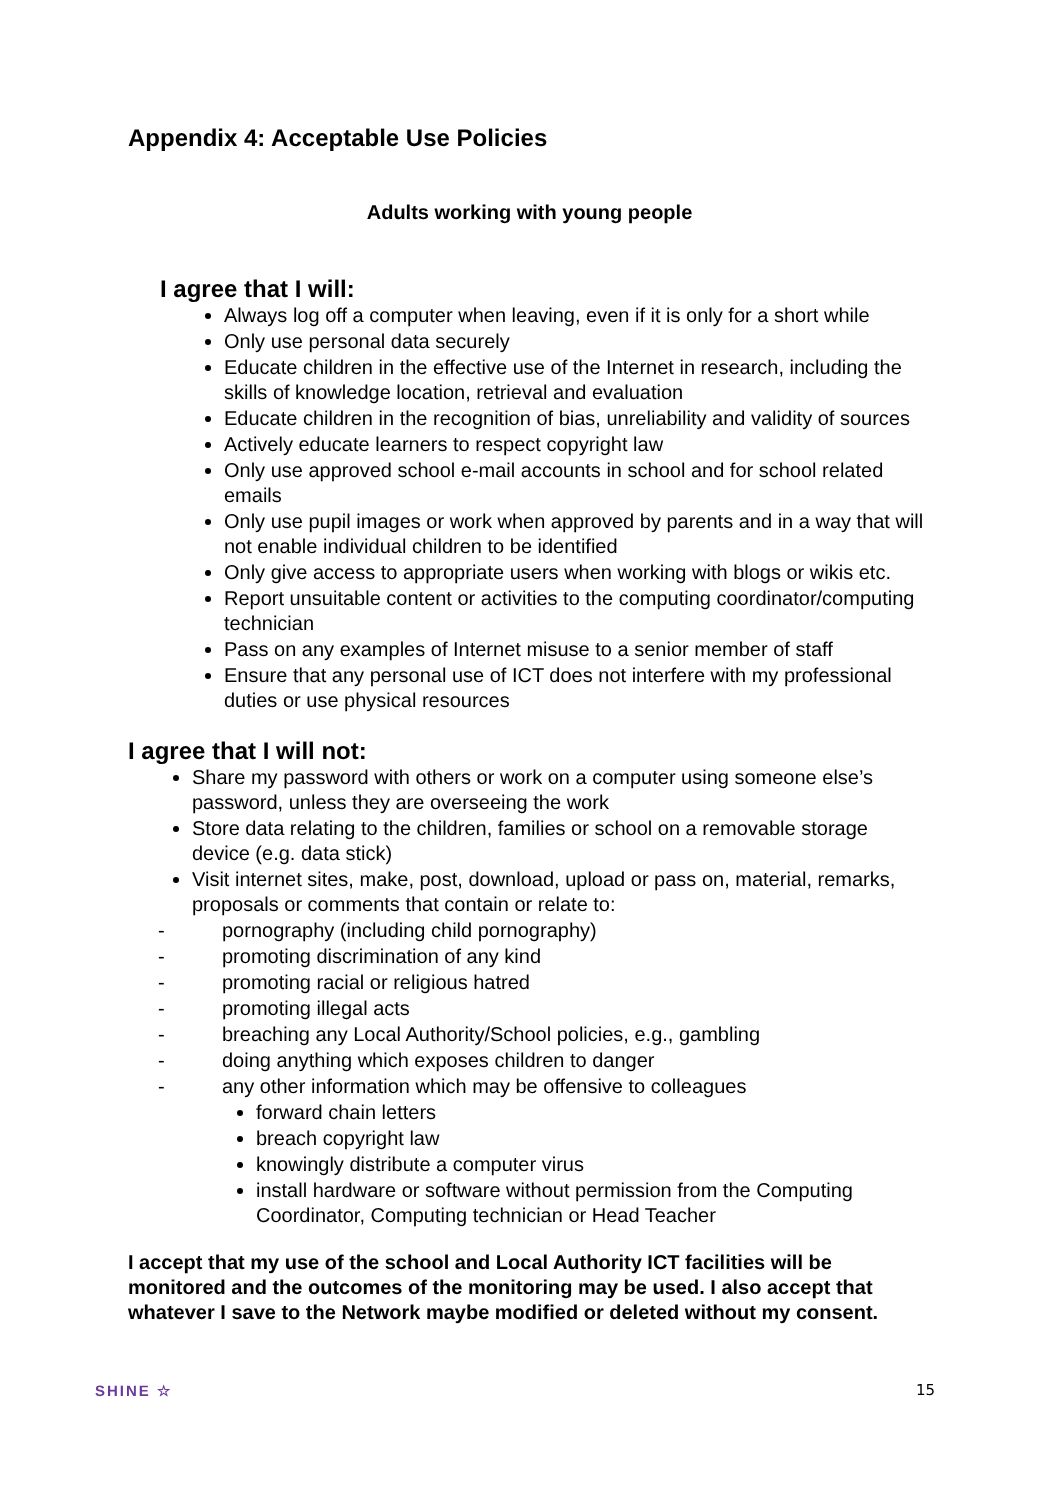Appendix 4: Acceptable Use Policies
Adults working with young people
I agree that I will:
Always log off a computer when leaving, even if it is only for a short while
Only use personal data securely
Educate children in the effective use of the Internet in research, including the skills of knowledge location, retrieval and evaluation
Educate children in the recognition of bias, unreliability and validity of sources
Actively educate learners to respect copyright law
Only use approved school e-mail accounts in school and for school related emails
Only use pupil images or work when approved by parents and in a way that will not enable individual children to be identified
Only give access to appropriate users when working with blogs or wikis etc.
Report unsuitable content or activities to the computing coordinator/computing technician
Pass on any examples of Internet misuse to a senior member of staff
Ensure that any personal use of ICT does not interfere with my professional duties or use physical resources
I agree that I will not:
Share my password with others or work on a computer using someone else’s password, unless they are overseeing the work
Store data relating to the children, families or school on a removable storage device (e.g. data stick)
Visit internet sites, make, post, download, upload or pass on, material, remarks, proposals or comments that contain or relate to:
- pornography (including child pornography)
- promoting discrimination of any kind
- promoting racial or religious hatred
- promoting illegal acts
- breaching any Local Authority/School policies, e.g., gambling
- doing anything which exposes children to danger
- any other information which may be offensive to colleagues
forward chain letters
breach copyright law
knowingly distribute a computer virus
install hardware or software without permission from the Computing Coordinator, Computing technician or Head Teacher
I accept that my use of the school and Local Authority ICT facilities will be monitored and the outcomes of the monitoring may be used. I also accept that whatever I save to the Network maybe modified or deleted without my consent.
SHINE ☆ 15